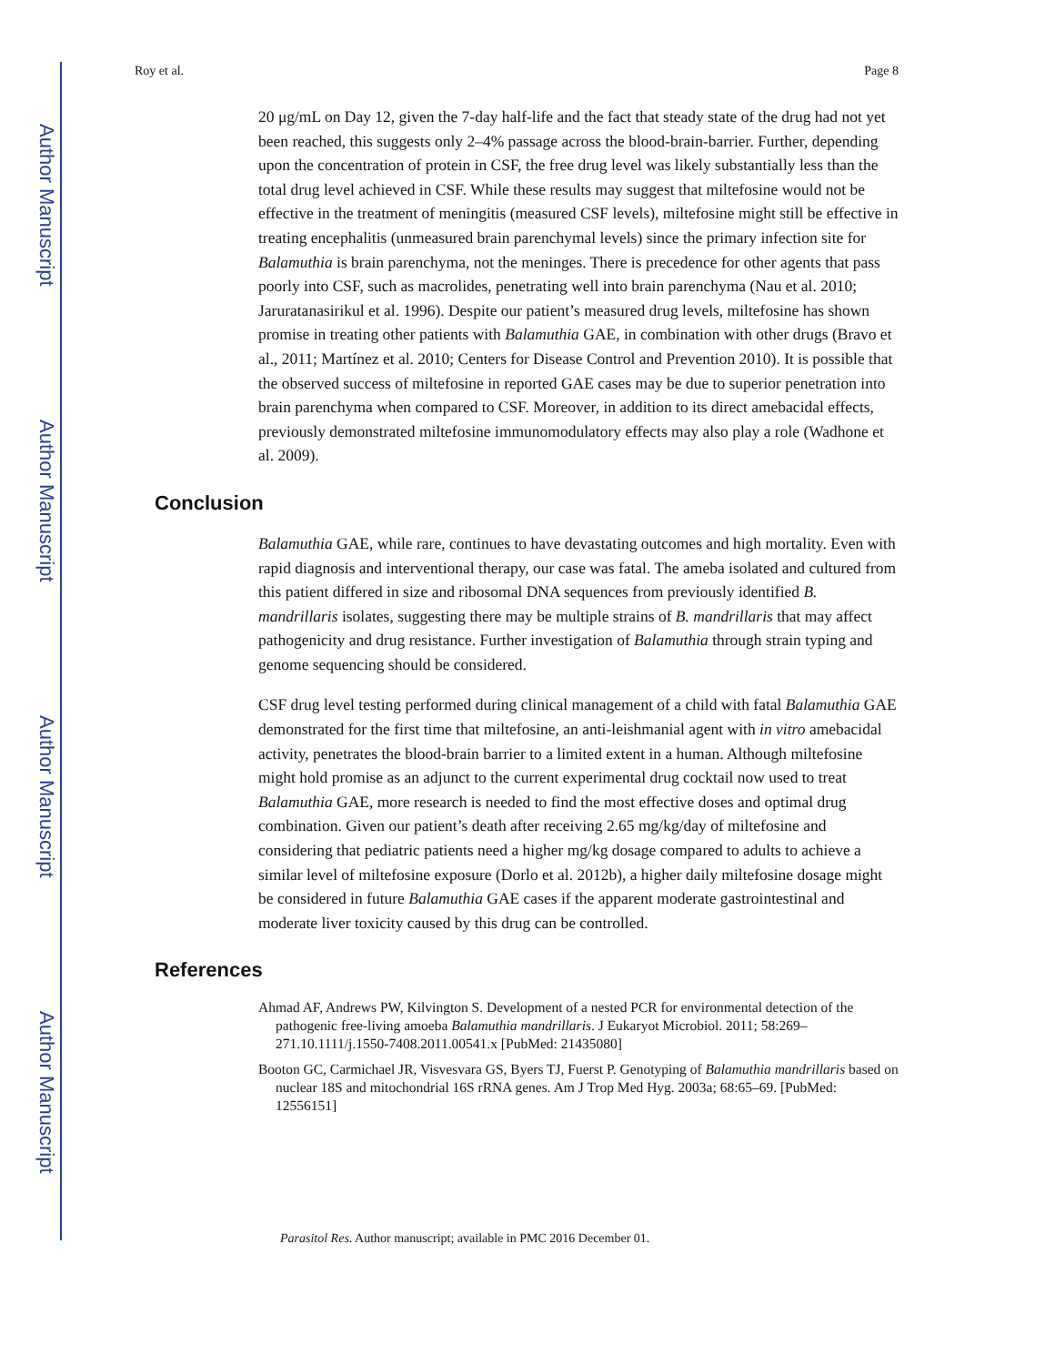Author Manuscript
Author Manuscript
Author Manuscript
Author Manuscript
Roy et al. Page 8
20 μg/mL on Day 12, given the 7-day half-life and the fact that steady state of the drug had not yet been reached, this suggests only 2–4% passage across the blood-brain-barrier. Further, depending upon the concentration of protein in CSF, the free drug level was likely substantially less than the total drug level achieved in CSF. While these results may suggest that miltefosine would not be effective in the treatment of meningitis (measured CSF levels), miltefosine might still be effective in treating encephalitis (unmeasured brain parenchymal levels) since the primary infection site for Balamuthia is brain parenchyma, not the meninges. There is precedence for other agents that pass poorly into CSF, such as macrolides, penetrating well into brain parenchyma (Nau et al. 2010; Jaruratanasirikul et al. 1996). Despite our patient’s measured drug levels, miltefosine has shown promise in treating other patients with Balamuthia GAE, in combination with other drugs (Bravo et al., 2011; Martínez et al. 2010; Centers for Disease Control and Prevention 2010). It is possible that the observed success of miltefosine in reported GAE cases may be due to superior penetration into brain parenchyma when compared to CSF. Moreover, in addition to its direct amebacidal effects, previously demonstrated miltefosine immunomodulatory effects may also play a role (Wadhone et al. 2009).
Conclusion
Balamuthia GAE, while rare, continues to have devastating outcomes and high mortality. Even with rapid diagnosis and interventional therapy, our case was fatal. The ameba isolated and cultured from this patient differed in size and ribosomal DNA sequences from previously identified B. mandrillaris isolates, suggesting there may be multiple strains of B. mandrillaris that may affect pathogenicity and drug resistance. Further investigation of Balamuthia through strain typing and genome sequencing should be considered.
CSF drug level testing performed during clinical management of a child with fatal Balamuthia GAE demonstrated for the first time that miltefosine, an anti-leishmanial agent with in vitro amebacidal activity, penetrates the blood-brain barrier to a limited extent in a human. Although miltefosine might hold promise as an adjunct to the current experimental drug cocktail now used to treat Balamuthia GAE, more research is needed to find the most effective doses and optimal drug combination. Given our patient’s death after receiving 2.65 mg/kg/day of miltefosine and considering that pediatric patients need a higher mg/kg dosage compared to adults to achieve a similar level of miltefosine exposure (Dorlo et al. 2012b), a higher daily miltefosine dosage might be considered in future Balamuthia GAE cases if the apparent moderate gastrointestinal and moderate liver toxicity caused by this drug can be controlled.
References
Ahmad AF, Andrews PW, Kilvington S. Development of a nested PCR for environmental detection of the pathogenic free-living amoeba Balamuthia mandrillaris. J Eukaryot Microbiol. 2011; 58:269–271.10.1111/j.1550-7408.2011.00541.x [PubMed: 21435080]
Booton GC, Carmichael JR, Visvesvara GS, Byers TJ, Fuerst P. Genotyping of Balamuthia mandrillaris based on nuclear 18S and mitochondrial 16S rRNA genes. Am J Trop Med Hyg. 2003a; 68:65–69. [PubMed: 12556151]
Parasitol Res. Author manuscript; available in PMC 2016 December 01.